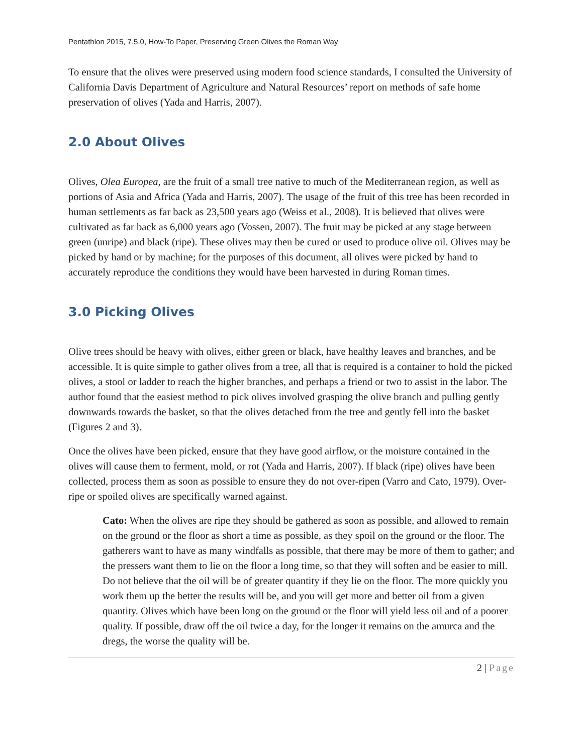Pentathlon 2015, 7.5.0, How-To Paper, Preserving Green Olives the Roman Way
To ensure that the olives were preserved using modern food science standards, I consulted the University of California Davis Department of Agriculture and Natural Resources’ report on methods of safe home preservation of olives (Yada and Harris, 2007).
2.0 About Olives
Olives, Olea Europea, are the fruit of a small tree native to much of the Mediterranean region, as well as portions of Asia and Africa (Yada and Harris, 2007). The usage of the fruit of this tree has been recorded in human settlements as far back as 23,500 years ago (Weiss et al., 2008). It is believed that olives were cultivated as far back as 6,000 years ago (Vossen, 2007). The fruit may be picked at any stage between green (unripe) and black (ripe). These olives may then be cured or used to produce olive oil. Olives may be picked by hand or by machine; for the purposes of this document, all olives were picked by hand to accurately reproduce the conditions they would have been harvested in during Roman times.
3.0 Picking Olives
Olive trees should be heavy with olives, either green or black, have healthy leaves and branches, and be accessible. It is quite simple to gather olives from a tree, all that is required is a container to hold the picked olives, a stool or ladder to reach the higher branches, and perhaps a friend or two to assist in the labor. The author found that the easiest method to pick olives involved grasping the olive branch and pulling gently downwards towards the basket, so that the olives detached from the tree and gently fell into the basket (Figures 2 and 3).
Once the olives have been picked, ensure that they have good airflow, or the moisture contained in the olives will cause them to ferment, mold, or rot (Yada and Harris, 2007). If black (ripe) olives have been collected, process them as soon as possible to ensure they do not over-ripen (Varro and Cato, 1979). Over-ripe or spoiled olives are specifically warned against.
Cato: When the olives are ripe they should be gathered as soon as possible, and allowed to remain on the ground or the floor as short a time as possible, as they spoil on the ground or the floor. The gatherers want to have as many windfalls as possible, that there may be more of them to gather; and the pressers want them to lie on the floor a long time, so that they will soften and be easier to mill. Do not believe that the oil will be of greater quantity if they lie on the floor. The more quickly you work them up the better the results will be, and you will get more and better oil from a given quantity. Olives which have been long on the ground or the floor will yield less oil and of a poorer quality. If possible, draw off the oil twice a day, for the longer it remains on the amurca and the dregs, the worse the quality will be.
2 | Page